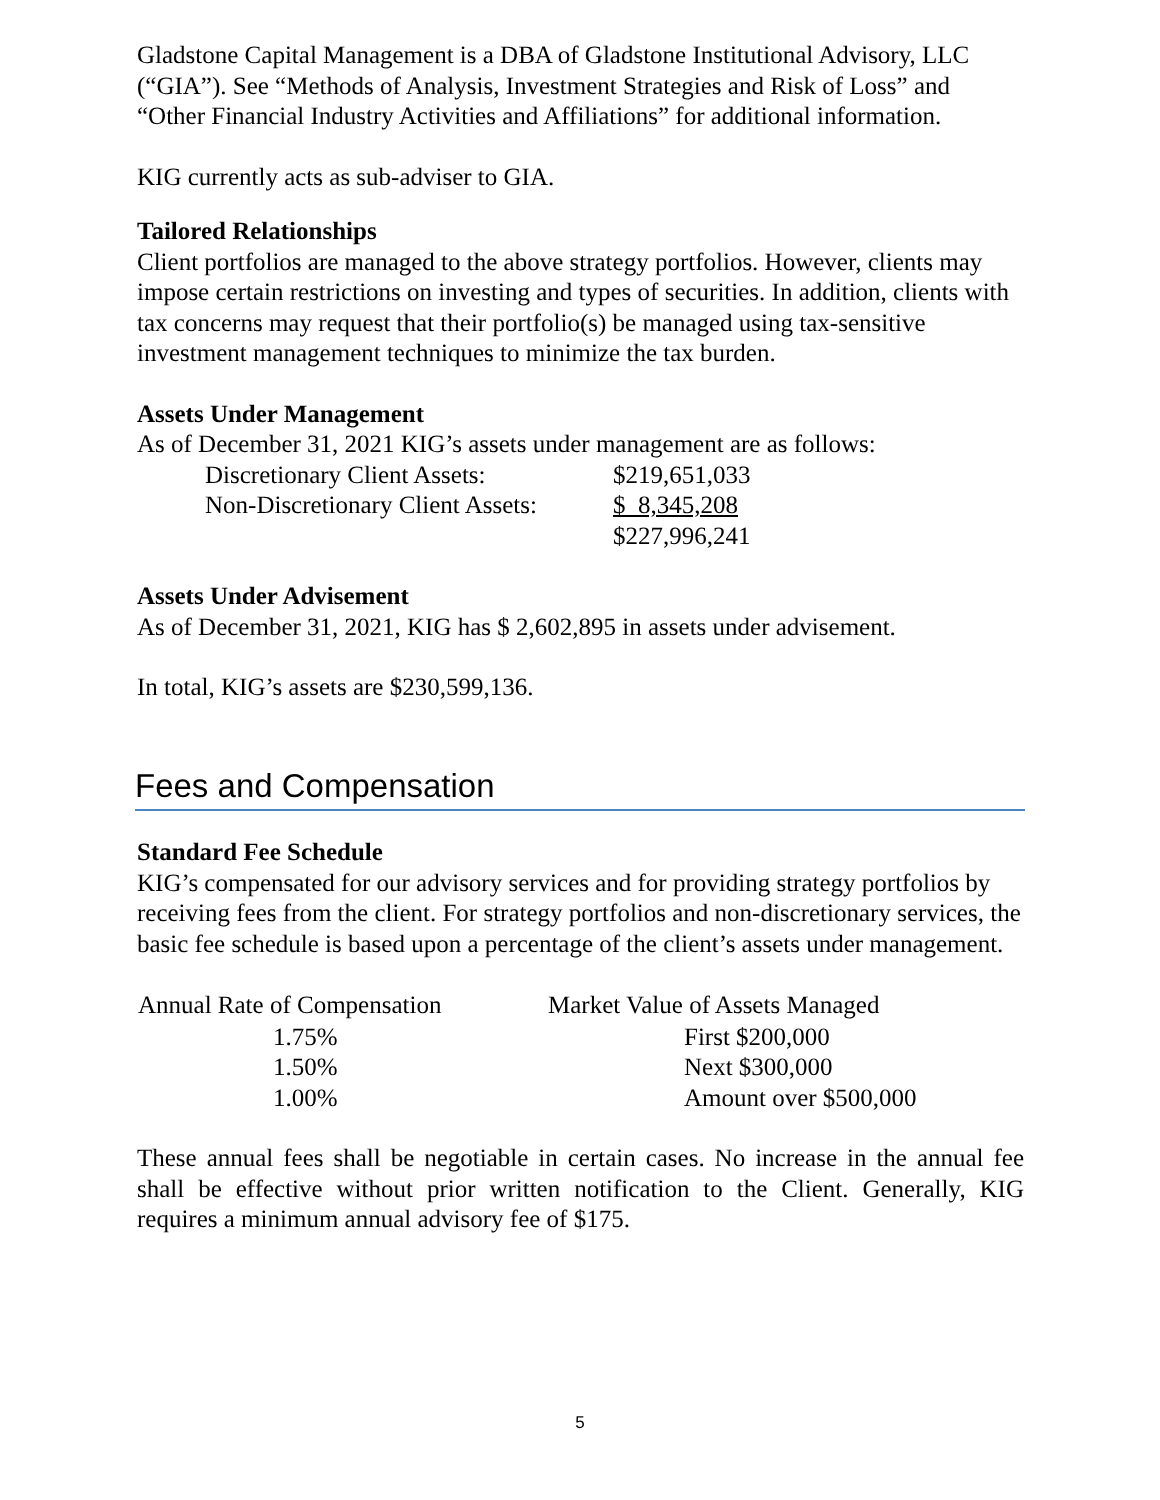Gladstone Capital Management is a DBA of Gladstone Institutional Advisory, LLC (“GIA”). See “Methods of Analysis, Investment Strategies and Risk of Loss” and “Other Financial Industry Activities and Affiliations” for additional information.
KIG currently acts as sub-adviser to GIA.
Tailored Relationships
Client portfolios are managed to the above strategy portfolios. However, clients may impose certain restrictions on investing and types of securities. In addition, clients with tax concerns may request that their portfolio(s) be managed using tax-sensitive investment management techniques to minimize the tax burden.
Assets Under Management
As of December 31, 2021 KIG’s assets under management are as follows:
| Discretionary Client Assets: | $219,651,033 |
| Non-Discretionary Client Assets: | $ 8,345,208 |
| | $227,996,241 |
Assets Under Advisement
As of December 31, 2021, KIG has $ 2,602,895 in assets under advisement.
In total, KIG’s assets are $230,599,136.
Fees and Compensation
Standard Fee Schedule
KIG’s compensated for our advisory services and for providing strategy portfolios by receiving fees from the client. For strategy portfolios and non-discretionary services, the basic fee schedule is based upon a percentage of the client’s assets under management.
| Annual Rate of Compensation | Market Value of Assets Managed |
| --- | --- |
| 1.75% | First $200,000 |
| 1.50% | Next $300,000 |
| 1.00% | Amount over $500,000 |
These annual fees shall be negotiable in certain cases. No increase in the annual fee shall be effective without prior written notification to the Client. Generally, KIG requires a minimum annual advisory fee of $175.
5